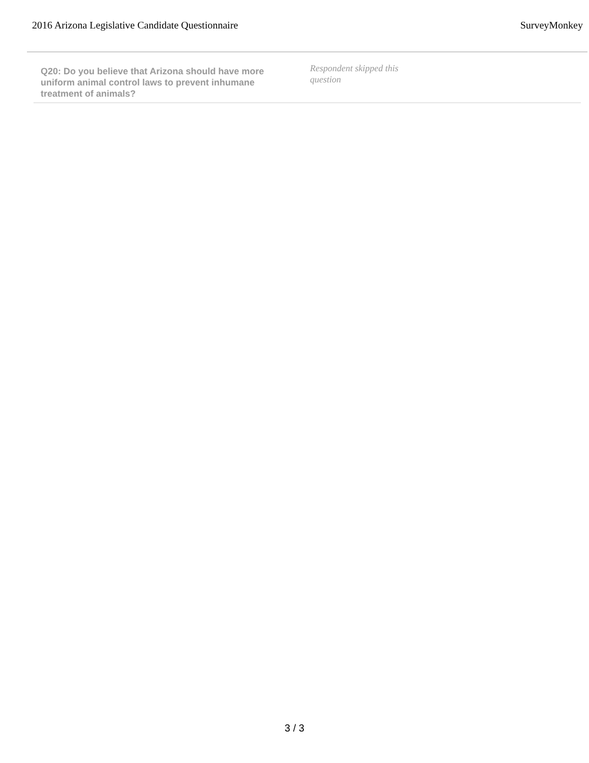2016 Arizona Legislative Candidate Questionnaire SurveyMonkey
Q20: Do you believe that Arizona should have more uniform animal control laws to prevent inhumane treatment of animals?
Respondent skipped this question
3 / 3